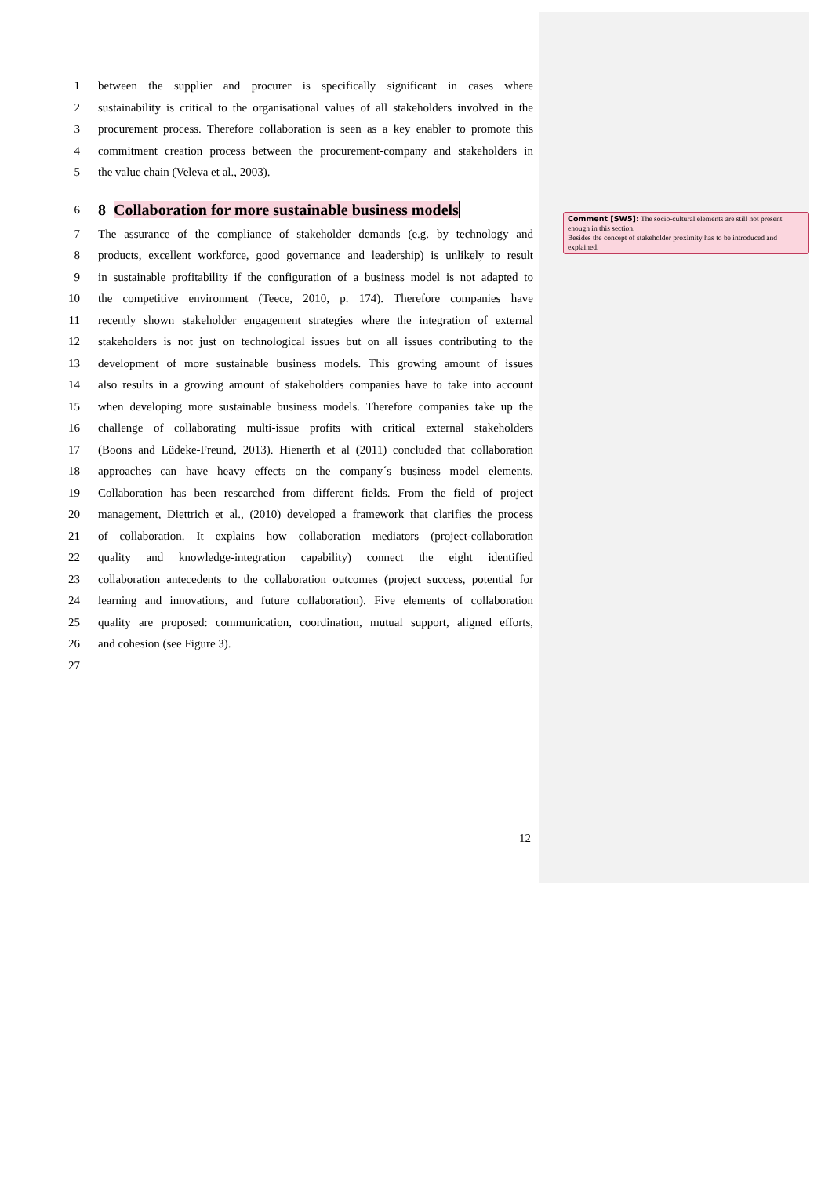1 between the supplier and procurer is specifically significant in cases where
2 sustainability is critical to the organisational values of all stakeholders involved in the
3 procurement process. Therefore collaboration is seen as a key enabler to promote this
4 commitment creation process between the procurement-company and stakeholders in
5 the value chain (Veleva et al., 2003).
6
8 Collaboration for more sustainable business models
7 The assurance of the compliance of stakeholder demands (e.g. by technology and
8 products, excellent workforce, good governance and leadership) is unlikely to result
9 in sustainable profitability if the configuration of a business model is not adapted to
10 the competitive environment (Teece, 2010, p. 174). Therefore companies have
11 recently shown stakeholder engagement strategies where the integration of external
12 stakeholders is not just on technological issues but on all issues contributing to the
13 development of more sustainable business models. This growing amount of issues
14 also results in a growing amount of stakeholders companies have to take into account
15 when developing more sustainable business models. Therefore companies take up the
16 challenge of collaborating multi-issue profits with critical external stakeholders
17 (Boons and Lüdeke-Freund, 2013). Hienerth et al (2011) concluded that collaboration
18 approaches can have heavy effects on the company´s business model elements.
19 Collaboration has been researched from different fields. From the field of project
20 management, Diettrich et al., (2010) developed a framework that clarifies the process
21 of collaboration. It explains how collaboration mediators (project-collaboration
22 quality and knowledge-integration capability) connect the eight identified
23 collaboration antecedents to the collaboration outcomes (project success, potential for
24 learning and innovations, and future collaboration). Five elements of collaboration
25 quality are proposed: communication, coordination, mutual support, aligned efforts,
26 and cohesion (see Figure 3).
27
Comment [SW5]: The socio-cultural elements are still not present enough in this section.
Besides the concept of stakeholder proximity has to be introduced and explained.
12